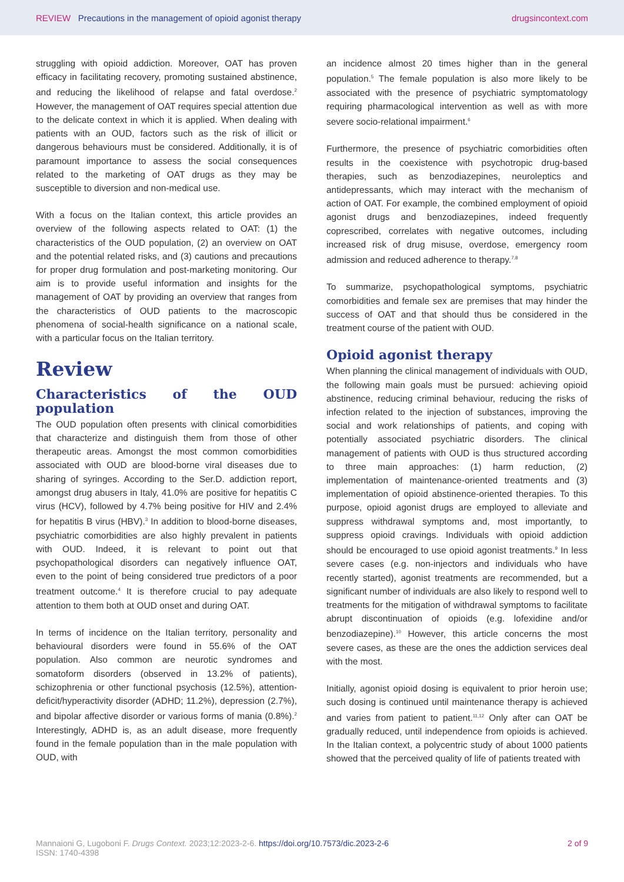REVIEW Precautions in the management of opioid agonist therapy
drugsincontext.com
struggling with opioid addiction. Moreover, OAT has proven efficacy in facilitating recovery, promoting sustained abstinence, and reducing the likelihood of relapse and fatal overdose.<sup>2</sup> However, the management of OAT requires special attention due to the delicate context in which it is applied. When dealing with patients with an OUD, factors such as the risk of illicit or dangerous behaviours must be considered. Additionally, it is of paramount importance to assess the social consequences related to the marketing of OAT drugs as they may be susceptible to diversion and non-medical use.
With a focus on the Italian context, this article provides an overview of the following aspects related to OAT: (1) the characteristics of the OUD population, (2) an overview on OAT and the potential related risks, and (3) cautions and precautions for proper drug formulation and post-marketing monitoring. Our aim is to provide useful information and insights for the management of OAT by providing an overview that ranges from the characteristics of OUD patients to the macroscopic phenomena of social-health significance on a national scale, with a particular focus on the Italian territory.
Review
Characteristics of the OUD population
The OUD population often presents with clinical comorbidities that characterize and distinguish them from those of other therapeutic areas. Amongst the most common comorbidities associated with OUD are blood-borne viral diseases due to sharing of syringes. According to the Ser.D. addiction report, amongst drug abusers in Italy, 41.0% are positive for hepatitis C virus (HCV), followed by 4.7% being positive for HIV and 2.4% for hepatitis B virus (HBV).<sup>3</sup> In addition to blood-borne diseases, psychiatric comorbidities are also highly prevalent in patients with OUD. Indeed, it is relevant to point out that psychopathological disorders can negatively influence OAT, even to the point of being considered true predictors of a poor treatment outcome.<sup>4</sup> It is therefore crucial to pay adequate attention to them both at OUD onset and during OAT.
In terms of incidence on the Italian territory, personality and behavioural disorders were found in 55.6% of the OAT population. Also common are neurotic syndromes and somatoform disorders (observed in 13.2% of patients), schizophrenia or other functional psychosis (12.5%), attention-deficit/hyperactivity disorder (ADHD; 11.2%), depression (2.7%), and bipolar affective disorder or various forms of mania (0.8%).<sup>2</sup> Interestingly, ADHD is, as an adult disease, more frequently found in the female population than in the male population with OUD, with
an incidence almost 20 times higher than in the general population.<sup>5</sup> The female population is also more likely to be associated with the presence of psychiatric symptomatology requiring pharmacological intervention as well as with more severe socio-relational impairment.<sup>6</sup>
Furthermore, the presence of psychiatric comorbidities often results in the coexistence with psychotropic drug-based therapies, such as benzodiazepines, neuroleptics and antidepressants, which may interact with the mechanism of action of OAT. For example, the combined employment of opioid agonist drugs and benzodiazepines, indeed frequently coprescribed, correlates with negative outcomes, including increased risk of drug misuse, overdose, emergency room admission and reduced adherence to therapy.<sup>7,8</sup>
To summarize, psychopathological symptoms, psychiatric comorbidities and female sex are premises that may hinder the success of OAT and that should thus be considered in the treatment course of the patient with OUD.
Opioid agonist therapy
When planning the clinical management of individuals with OUD, the following main goals must be pursued: achieving opioid abstinence, reducing criminal behaviour, reducing the risks of infection related to the injection of substances, improving the social and work relationships of patients, and coping with potentially associated psychiatric disorders. The clinical management of patients with OUD is thus structured according to three main approaches: (1) harm reduction, (2) implementation of maintenance-oriented treatments and (3) implementation of opioid abstinence-oriented therapies. To this purpose, opioid agonist drugs are employed to alleviate and suppress withdrawal symptoms and, most importantly, to suppress opioid cravings. Individuals with opioid addiction should be encouraged to use opioid agonist treatments.<sup>9</sup> In less severe cases (e.g. non-injectors and individuals who have recently started), agonist treatments are recommended, but a significant number of individuals are also likely to respond well to treatments for the mitigation of withdrawal symptoms to facilitate abrupt discontinuation of opioids (e.g. lofexidine and/or benzodiazepine).<sup>10</sup> However, this article concerns the most severe cases, as these are the ones the addiction services deal with the most.
Initially, agonist opioid dosing is equivalent to prior heroin use; such dosing is continued until maintenance therapy is achieved and varies from patient to patient.<sup>11,12</sup> Only after can OAT be gradually reduced, until independence from opioids is achieved. In the Italian context, a polycentric study of about 1000 patients showed that the perceived quality of life of patients treated with
Mannaioni G, Lugoboni F. Drugs Context. 2023;12:2023-2-6. https://doi.org/10.7573/dic.2023-2-6
ISSN: 1740-4398
2 of 9